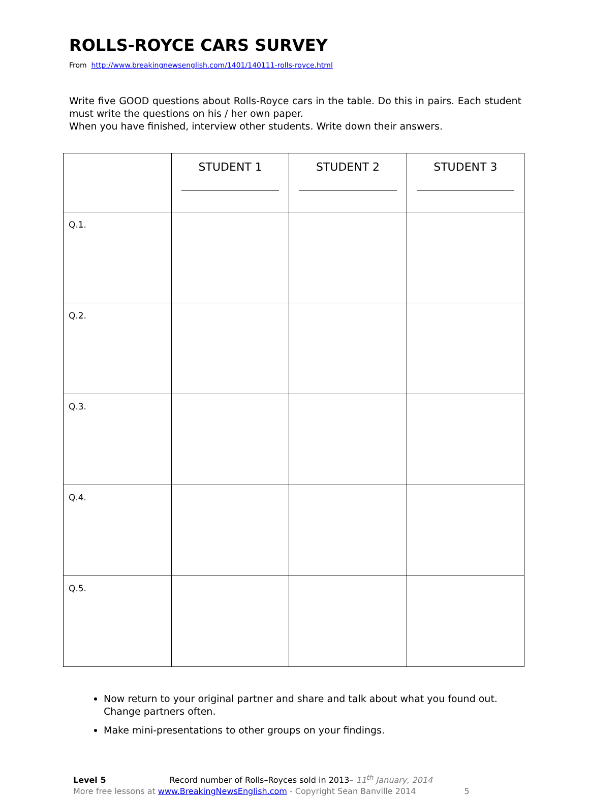ROLLS-ROYCE CARS SURVEY
From http://www.breakingnewsenglish.com/1401/140111-rolls-royce.html
Write five GOOD questions about Rolls-Royce cars in the table. Do this in pairs. Each student must write the questions on his / her own paper.
When you have finished, interview other students. Write down their answers.
| | STUDENT 1 | STUDENT 2 | STUDENT 3 |
| --- | --- | --- | --- |
| Q.1. | | | |
| Q.2. | | | |
| Q.3. | | | |
| Q.4. | | | |
| Q.5. | | | |
Now return to your original partner and share and talk about what you found out. Change partners often.
Make mini-presentations to other groups on your findings.
Level 5 Record number of Rolls–Royces sold in 2013– 11<sup>th</sup> January, 2014
More free lessons at www.BreakingNewsEnglish.com - Copyright Sean Banville 2014 5